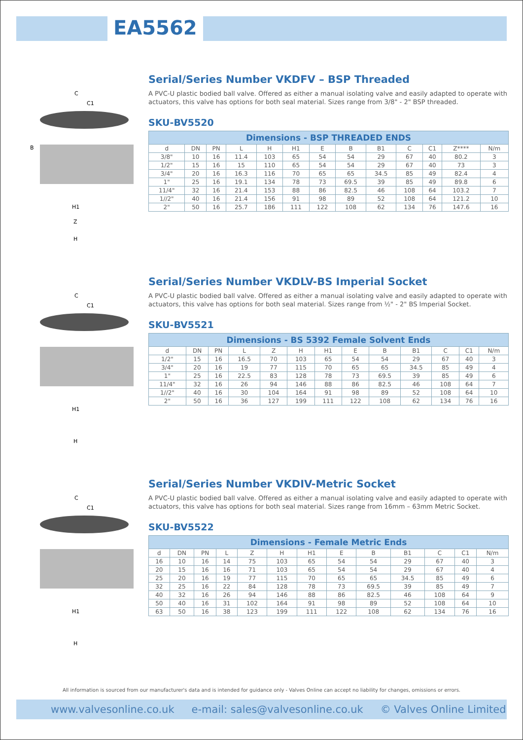EA5562
C
C1
B
H1
Z
H
Serial/Series Number VKDFV – BSP Threaded
A PVC-U plastic bodied ball valve. Offered as either a manual isolating valve and easily adapted to operate with actuators, this valve has options for both seal material. Sizes range from 3/8" - 2" BSP threaded.
SKU-BV5520
| Dimensions - BSP THREADED ENDS | | | | | | | | | | | | |
| --- | --- | --- | --- | --- | --- | --- | --- | --- | --- | --- | --- | --- |
| d | DN | PN | L | H | H1 | E | B | B1 | C | C1 | Z**** | N/m |
| 3/8" | 10 | 16 | 11.4 | 103 | 65 | 54 | 54 | 29 | 67 | 40 | 80.2 | 3 |
| 1/2" | 15 | 16 | 15 | 110 | 65 | 54 | 54 | 29 | 67 | 40 | 73 | 3 |
| 3/4" | 20 | 16 | 16.3 | 116 | 70 | 65 | 65 | 34.5 | 85 | 49 | 82.4 | 4 |
| 1" | 25 | 16 | 19.1 | 134 | 78 | 73 | 69.5 | 39 | 85 | 49 | 89.8 | 6 |
| 11/4" | 32 | 16 | 21.4 | 153 | 88 | 86 | 82.5 | 46 | 108 | 64 | 103.2 | 7 |
| 1//2" | 40 | 16 | 21.4 | 156 | 91 | 98 | 89 | 52 | 108 | 64 | 121.2 | 10 |
| 2" | 50 | 16 | 25.7 | 186 | 111 | 122 | 108 | 62 | 134 | 76 | 147.6 | 16 |
C
C1
H1
H
Serial/Series Number VKDLV-BS Imperial Socket
A PVC-U plastic bodied ball valve. Offered as either a manual isolating valve and easily adapted to operate with actuators, this valve has options for both seal material. Sizes range from ½" - 2" BS Imperial Socket.
SKU-BV5521
| Dimensions - BS 5392 Female Solvent Ends | | | | | | | | | | | | |
| --- | --- | --- | --- | --- | --- | --- | --- | --- | --- | --- | --- | --- |
| d | DN | PN | L | Z | H | H1 | E | B | B1 | C | C1 | N/m |
| 1/2" | 15 | 16 | 16.5 | 70 | 103 | 65 | 54 | 54 | 29 | 67 | 40 | 3 |
| 3/4" | 20 | 16 | 19 | 77 | 115 | 70 | 65 | 65 | 34.5 | 85 | 49 | 4 |
| 1" | 25 | 16 | 22.5 | 83 | 128 | 78 | 73 | 69.5 | 39 | 85 | 49 | 6 |
| 11/4" | 32 | 16 | 26 | 94 | 146 | 88 | 86 | 82.5 | 46 | 108 | 64 | 7 |
| 1//2" | 40 | 16 | 30 | 104 | 164 | 91 | 98 | 89 | 52 | 108 | 64 | 10 |
| 2" | 50 | 16 | 36 | 127 | 199 | 111 | 122 | 108 | 62 | 134 | 76 | 16 |
C
C1
H1
H
Serial/Series Number VKDIV-Metric Socket
A PVC-U plastic bodied ball valve. Offered as either a manual isolating valve and easily adapted to operate with actuators, this valve has options for both seal material. Sizes range from 16mm – 63mm Metric Socket.
SKU-BV5522
| Dimensions - Female Metric Ends | | | | | | | | | | | | |
| --- | --- | --- | --- | --- | --- | --- | --- | --- | --- | --- | --- | --- |
| d | DN | PN | L | Z | H | H1 | E | B | B1 | C | C1 | N/m |
| 16 | 10 | 16 | 14 | 75 | 103 | 65 | 54 | 54 | 29 | 67 | 40 | 3 |
| 20 | 15 | 16 | 16 | 71 | 103 | 65 | 54 | 54 | 29 | 67 | 40 | 4 |
| 25 | 20 | 16 | 19 | 77 | 115 | 70 | 65 | 65 | 34.5 | 85 | 49 | 6 |
| 32 | 25 | 16 | 22 | 84 | 128 | 78 | 73 | 69.5 | 39 | 85 | 49 | 7 |
| 40 | 32 | 16 | 26 | 94 | 146 | 88 | 86 | 82.5 | 46 | 108 | 64 | 9 |
| 50 | 40 | 16 | 31 | 102 | 164 | 91 | 98 | 89 | 52 | 108 | 64 | 10 |
| 63 | 50 | 16 | 38 | 123 | 199 | 111 | 122 | 108 | 62 | 134 | 76 | 16 |
All information is sourced from our manufacturer's data and is intended for guidance only - Valves Online can accept no liability for changes, omissions or errors.
www.valvesonline.co.uk e-mail: sales@valvesonline.co.uk © Valves Online Limited